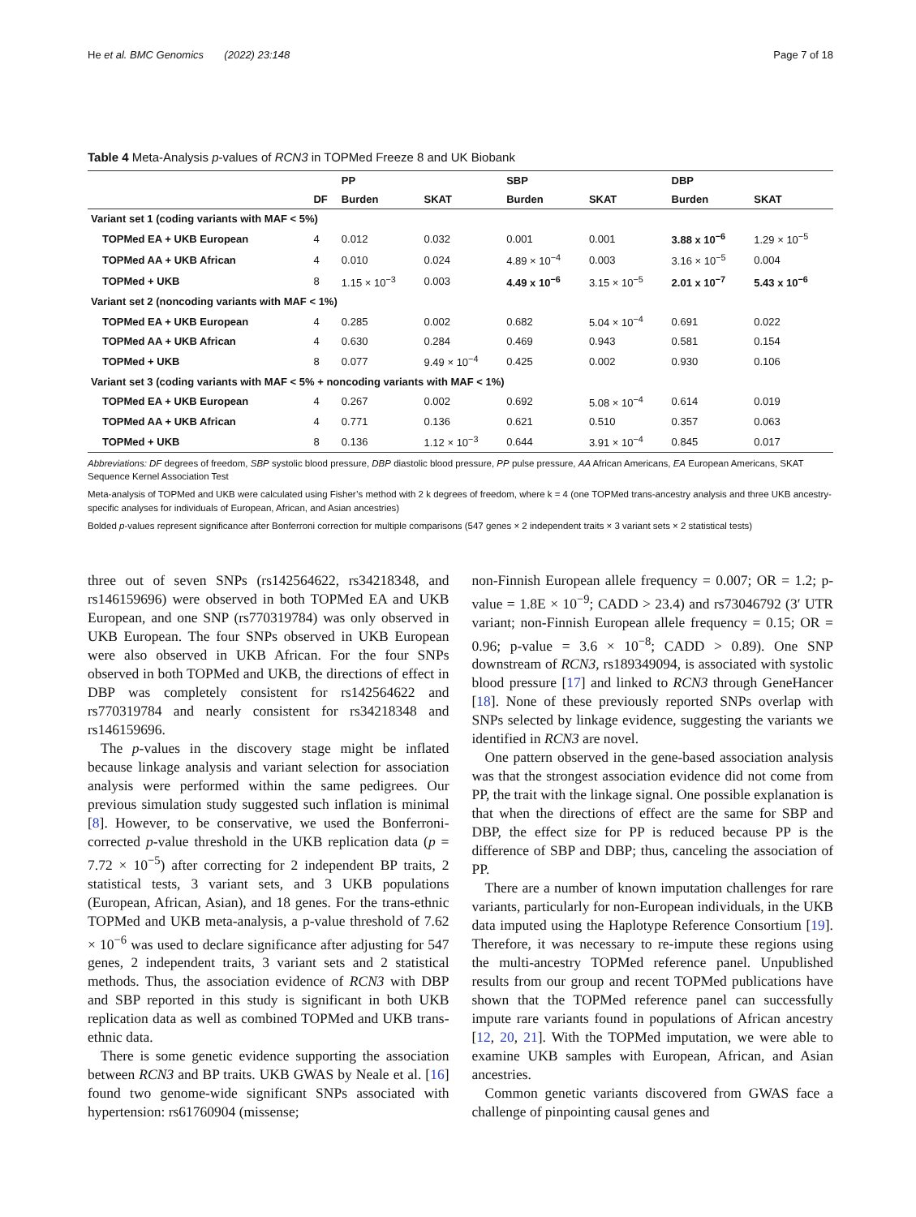He et al. BMC Genomics (2022) 23:148 Page 7 of 18
Table 4 Meta-Analysis p-values of RCN3 in TOPMed Freeze 8 and UK Biobank
| | | PP | | SBP | | DBP | |
| --- | --- | --- | --- | --- | --- | --- | --- |
| | DF | Burden | SKAT | Burden | SKAT | Burden | SKAT |
| Variant set 1 (coding variants with MAF < 5%) | | | | | | | |
| TOPMed EA + UKB European | 4 | 0.012 | 0.032 | 0.001 | 0.001 | 3.88 x 10<sup>−6</sup> | 1.29 × 10<sup>−5</sup> |
| TOPMed AA + UKB African | 4 | 0.010 | 0.024 | 4.89 × 10<sup>−4</sup> | 0.003 | 3.16 × 10<sup>−5</sup> | 0.004 |
| TOPMed + UKB | 8 | 1.15 × 10<sup>−3</sup> | 0.003 | 4.49 x 10<sup>−6</sup> | 3.15 × 10<sup>−5</sup> | 2.01 x 10<sup>−7</sup> | 5.43 x 10<sup>−6</sup> |
| Variant set 2 (noncoding variants with MAF < 1%) | | | | | | | |
| TOPMed EA + UKB European | 4 | 0.285 | 0.002 | 0.682 | 5.04 × 10<sup>−4</sup> | 0.691 | 0.022 |
| TOPMed AA + UKB African | 4 | 0.630 | 0.284 | 0.469 | 0.943 | 0.581 | 0.154 |
| TOPMed + UKB | 8 | 0.077 | 9.49 × 10<sup>−4</sup> | 0.425 | 0.002 | 0.930 | 0.106 |
| Variant set 3 (coding variants with MAF < 5% + noncoding variants with MAF < 1%) | | | | | | | |
| TOPMed EA + UKB European | 4 | 0.267 | 0.002 | 0.692 | 5.08 × 10<sup>−4</sup> | 0.614 | 0.019 |
| TOPMed AA + UKB African | 4 | 0.771 | 0.136 | 0.621 | 0.510 | 0.357 | 0.063 |
| TOPMed + UKB | 8 | 0.136 | 1.12 × 10<sup>−3</sup> | 0.644 | 3.91 × 10<sup>−4</sup> | 0.845 | 0.017 |
Abbreviations: DF degrees of freedom, SBP systolic blood pressure, DBP diastolic blood pressure, PP pulse pressure, AA African Americans, EA European Americans, SKAT Sequence Kernel Association Test
Meta-analysis of TOPMed and UKB were calculated using Fisher’s method with 2 k degrees of freedom, where k = 4 (one TOPMed trans-ancestry analysis and three UKB ancestry-specific analyses for individuals of European, African, and Asian ancestries)
Bolded p-values represent significance after Bonferroni correction for multiple comparisons (547 genes × 2 independent traits × 3 variant sets × 2 statistical tests)
three out of seven SNPs (rs142564622, rs34218348, and rs146159696) were observed in both TOPMed EA and UKB European, and one SNP (rs770319784) was only observed in UKB European. The four SNPs observed in UKB European were also observed in UKB African. For the four SNPs observed in both TOPMed and UKB, the directions of effect in DBP was completely consistent for rs142564622 and rs770319784 and nearly consistent for rs34218348 and rs146159696.
The p-values in the discovery stage might be inflated because linkage analysis and variant selection for association analysis were performed within the same pedigrees. Our previous simulation study suggested such inflation is minimal [8]. However, to be conservative, we used the Bonferroni-corrected p-value threshold in the UKB replication data (p = 7.72 × 10<sup>−5</sup>) after correcting for 2 independent BP traits, 2 statistical tests, 3 variant sets, and 3 UKB populations (European, African, Asian), and 18 genes. For the trans-ethnic TOPMed and UKB meta-analysis, a p-value threshold of 7.62 × 10<sup>−6</sup> was used to declare significance after adjusting for 547 genes, 2 independent traits, 3 variant sets and 2 statistical methods. Thus, the association evidence of RCN3 with DBP and SBP reported in this study is significant in both UKB replication data as well as combined TOPMed and UKB trans-ethnic data.
There is some genetic evidence supporting the association between RCN3 and BP traits. UKB GWAS by Neale et al. [16] found two genome-wide significant SNPs associated with hypertension: rs61760904 (missense;
non-Finnish European allele frequency = 0.007; OR = 1.2; p-value = 1.8E × 10<sup>−9</sup>; CADD > 23.4) and rs73046792 (3′ UTR variant; non-Finnish European allele frequency = 0.15; OR = 0.96; p-value = 3.6 × 10<sup>−8</sup>; CADD > 0.89). One SNP downstream of RCN3, rs189349094, is associated with systolic blood pressure [17] and linked to RCN3 through GeneHancer [18]. None of these previously reported SNPs overlap with SNPs selected by linkage evidence, suggesting the variants we identified in RCN3 are novel.
One pattern observed in the gene-based association analysis was that the strongest association evidence did not come from PP, the trait with the linkage signal. One possible explanation is that when the directions of effect are the same for SBP and DBP, the effect size for PP is reduced because PP is the difference of SBP and DBP; thus, canceling the association of PP.
There are a number of known imputation challenges for rare variants, particularly for non-European individuals, in the UKB data imputed using the Haplotype Reference Consortium [19]. Therefore, it was necessary to re-impute these regions using the multi-ancestry TOPMed reference panel. Unpublished results from our group and recent TOPMed publications have shown that the TOPMed reference panel can successfully impute rare variants found in populations of African ancestry [12, 20, 21]. With the TOPMed imputation, we were able to examine UKB samples with European, African, and Asian ancestries.
Common genetic variants discovered from GWAS face a challenge of pinpointing causal genes and